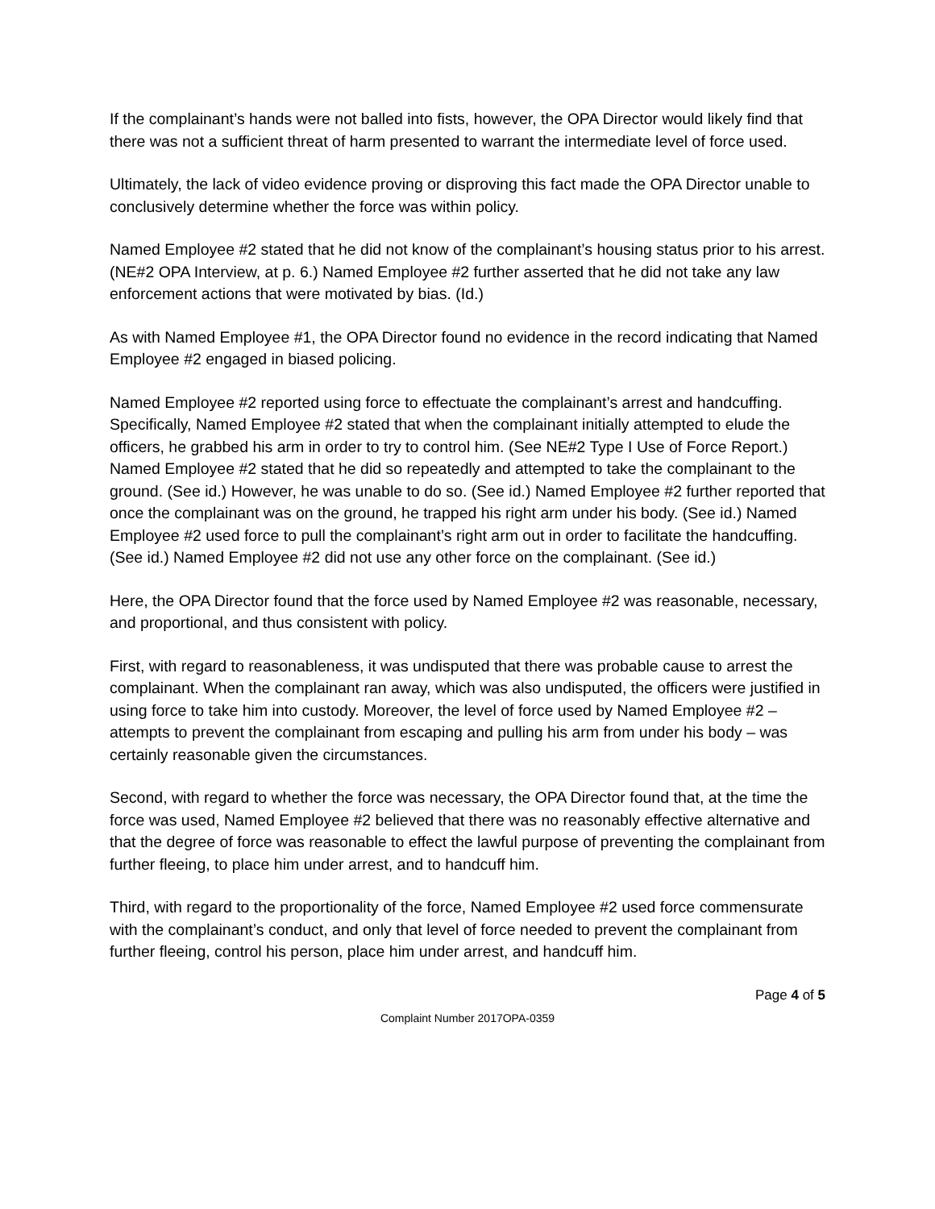If the complainant’s hands were not balled into fists, however, the OPA Director would likely find that there was not a sufficient threat of harm presented to warrant the intermediate level of force used.
Ultimately, the lack of video evidence proving or disproving this fact made the OPA Director unable to conclusively determine whether the force was within policy.
Named Employee #2 stated that he did not know of the complainant’s housing status prior to his arrest. (NE#2 OPA Interview, at p. 6.) Named Employee #2 further asserted that he did not take any law enforcement actions that were motivated by bias. (Id.)
As with Named Employee #1, the OPA Director found no evidence in the record indicating that Named Employee #2 engaged in biased policing.
Named Employee #2 reported using force to effectuate the complainant’s arrest and handcuffing. Specifically, Named Employee #2 stated that when the complainant initially attempted to elude the officers, he grabbed his arm in order to try to control him. (See NE#2 Type I Use of Force Report.) Named Employee #2 stated that he did so repeatedly and attempted to take the complainant to the ground. (See id.) However, he was unable to do so. (See id.) Named Employee #2 further reported that once the complainant was on the ground, he trapped his right arm under his body. (See id.) Named Employee #2 used force to pull the complainant’s right arm out in order to facilitate the handcuffing. (See id.) Named Employee #2 did not use any other force on the complainant. (See id.)
Here, the OPA Director found that the force used by Named Employee #2 was reasonable, necessary, and proportional, and thus consistent with policy.
First, with regard to reasonableness, it was undisputed that there was probable cause to arrest the complainant. When the complainant ran away, which was also undisputed, the officers were justified in using force to take him into custody. Moreover, the level of force used by Named Employee #2 – attempts to prevent the complainant from escaping and pulling his arm from under his body – was certainly reasonable given the circumstances.
Second, with regard to whether the force was necessary, the OPA Director found that, at the time the force was used, Named Employee #2 believed that there was no reasonably effective alternative and that the degree of force was reasonable to effect the lawful purpose of preventing the complainant from further fleeing, to place him under arrest, and to handcuff him.
Third, with regard to the proportionality of the force, Named Employee #2 used force commensurate with the complainant’s conduct, and only that level of force needed to prevent the complainant from further fleeing, control his person, place him under arrest, and handcuff him.
Page 4 of 5
Complaint Number 2017OPA-0359